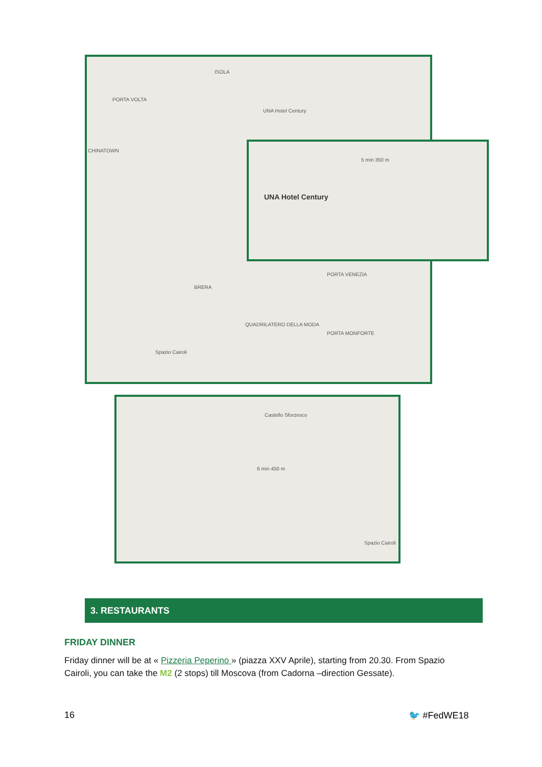ISOLA
PORTA VOLTA
CHINATOWN
BRERA
QUADRILATERO DELLA MODA
PORTA VENEZIA
PORTA MONFORTE
UNA Hotel Century
Spazio Cairoli
UNA Hotel Century
5 min 350 m
Castello Sforzesco
6 min 450 m
Spazio Cairoli
3. RESTAURANTS
FRIDAY DINNER
Friday dinner will be at « Pizzeria Peperino » (piazza XXV Aprile), starting from 20.30. From Spazio Cairoli, you can take the M2 (2 stops) till Moscova (from Cadorna –direction Gessate).
16 🐦 #FedWE18